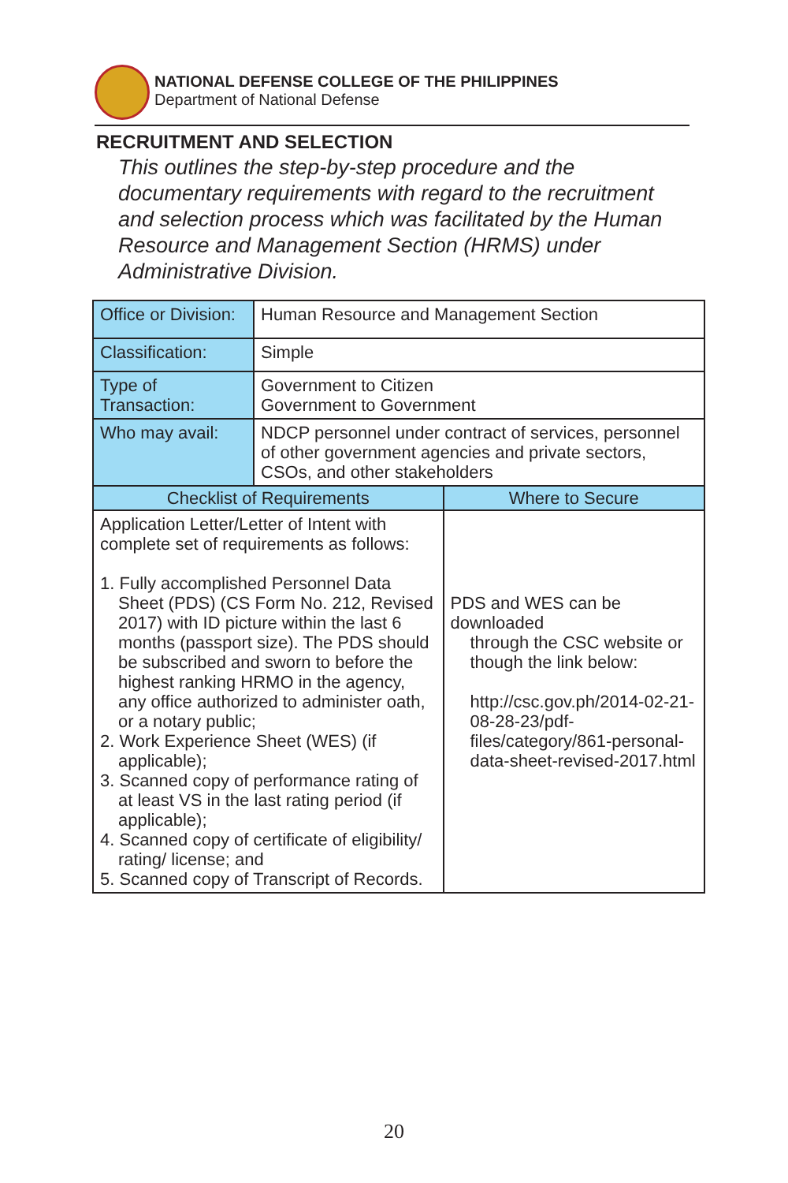NATIONAL DEFENSE COLLEGE OF THE PHILIPPINES
Department of National Defense
RECRUITMENT AND SELECTION
This outlines the step-by-step procedure and the documentary requirements with regard to the recruitment and selection process which was facilitated by the Human Resource and Management Section (HRMS) under Administrative Division.
| Office or Division: | Human Resource and Management Section | |
| Classification: | Simple | |
| Type of Transaction: | Government to Citizen Government to Government | |
| Who may avail: | NDCP personnel under contract of services, personnel of other government agencies and private sectors, CSOs, and other stakeholders | |
| Checklist of Requirements | | Where to Secure |
| Application Letter/Letter of Intent with complete set of requirements as follows: 1. Fully accomplished Personnel Data Sheet (PDS) (CS Form No. 212, Revised 2017) with ID picture within the last 6 months (passport size). The PDS should be subscribed and sworn to before the highest ranking HRMO in the agency, any office authorized to administer oath, or a notary public; 2. Work Experience Sheet (WES) (if applicable); 3. Scanned copy of performance rating of at least VS in the last rating period (if applicable); 4. Scanned copy of certificate of eligibility/ rating/ license; and 5. Scanned copy of Transcript of Records. | | PDS and WES can be downloaded through the CSC website or though the link below: http://csc.gov.ph/2014-02-21-08-28-23/pdf-files/category/861-personal-data-sheet-revised-2017.html |
20